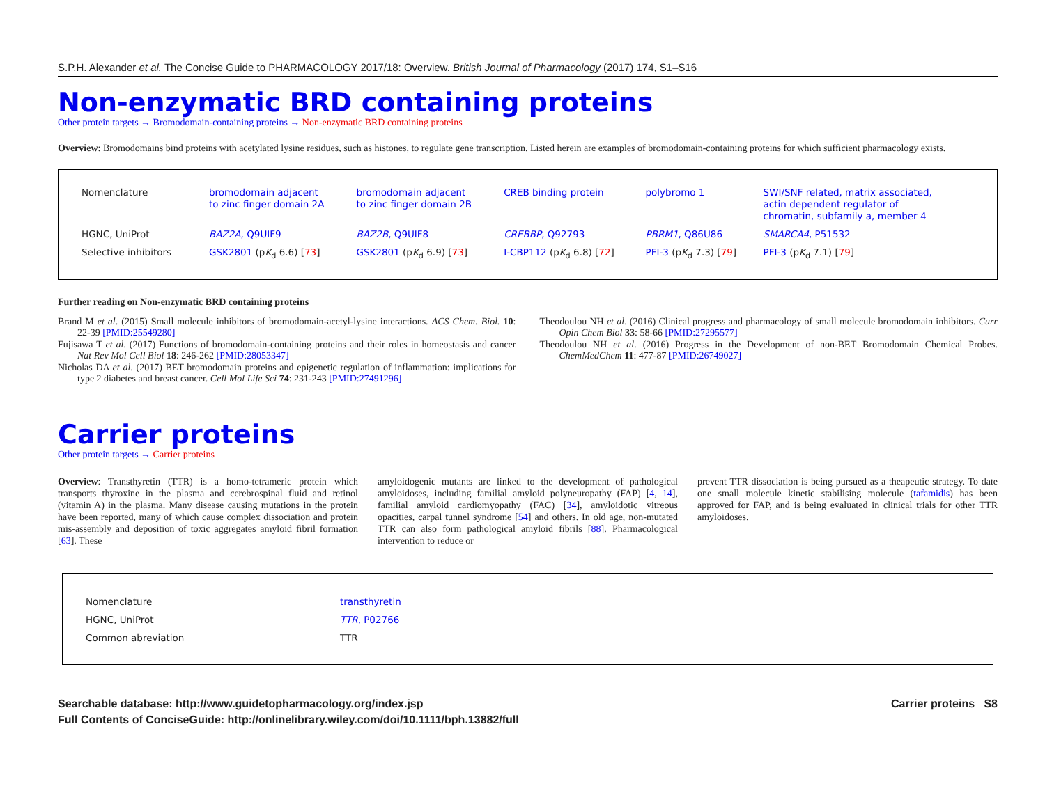S.P.H. Alexander et al. The Concise Guide to PHARMACOLOGY 2017/18: Overview. British Journal of Pharmacology (2017) 174, S1–S16
Non-enzymatic BRD containing proteins
Other protein targets → Bromodomain-containing proteins → Non-enzymatic BRD containing proteins
Overview: Bromodomains bind proteins with acetylated lysine residues, such as histones, to regulate gene transcription. Listed herein are examples of bromodomain-containing proteins for which sufficient pharmacology exists.
| Nomenclature | bromodomain adjacent to zinc finger domain 2A | bromodomain adjacent to zinc finger domain 2B | CREB binding protein | polybromo 1 | SWI/SNF related, matrix associated, actin dependent regulator of chromatin, subfamily a, member 4 |
| HGNC, UniProt | BAZ2A , Q9UIF9 | BAZ2B , Q9UIF8 | CREBBP , Q92793 | PBRM1 , Q86U86 | SMARCA4 , P51532 |
| Selective inhibitors | GSK2801 (p K<sub>d</sub> 6.6) [ 73 ] | GSK2801 (p K<sub>d</sub> 6.9) [ 73 ] | I-CBP112 (p K<sub>d</sub> 6.8) [ 72 ] | PFI-3 (p K<sub>d</sub> 7.3) [ 79 ] | PFI-3 (p K<sub>d</sub> 7.1) [ 79 ] |
Further reading on Non-enzymatic BRD containing proteins
Brand M et al. (2015) Small molecule inhibitors of bromodomain-acetyl-lysine interactions. ACS Chem. Biol. 10: 22-39 [PMID:25549280]
Fujisawa T et al. (2017) Functions of bromodomain-containing proteins and their roles in homeostasis and cancer Nat Rev Mol Cell Biol 18: 246-262 [PMID:28053347]
Nicholas DA et al. (2017) BET bromodomain proteins and epigenetic regulation of inflammation: implications for type 2 diabetes and breast cancer. Cell Mol Life Sci 74: 231-243 [PMID:27491296]
Theodoulou NH et al. (2016) Clinical progress and pharmacology of small molecule bromodomain inhibitors. Curr Opin Chem Biol 33: 58-66 [PMID:27295577]
Theodoulou NH et al. (2016) Progress in the Development of non-BET Bromodomain Chemical Probes. ChemMedChem 11: 477-87 [PMID:26749027]
Carrier proteins
Other protein targets → Carrier proteins
Overview: Transthyretin (TTR) is a homo-tetrameric protein which transports thyroxine in the plasma and cerebrospinal fluid and retinol (vitamin A) in the plasma. Many disease causing mutations in the protein have been reported, many of which cause complex dissociation and protein mis-assembly and deposition of toxic aggregates amyloid fibril formation [63]. These
amyloidogenic mutants are linked to the development of pathological amyloidoses, including familial amyloid polyneuropathy (FAP) [4, 14], familial amyloid cardiomyopathy (FAC) [34], amyloidotic vitreous opacities, carpal tunnel syndrome [54] and others. In old age, non-mutated TTR can also form pathological amyloid fibrils [88]. Pharmacological intervention to reduce or
prevent TTR dissociation is being pursued as a theapeutic strategy. To date one small molecule kinetic stabilising molecule (tafamidis) has been approved for FAP, and is being evaluated in clinical trials for other TTR amyloidoses.
| Nomenclature | transthyretin |
| HGNC, UniProt | TTR , P02766 |
| Common abreviation | TTR |
Searchable database: http://www.guidetopharmacology.org/index.jsp
Full Contents of ConciseGuide: http://onlinelibrary.wiley.com/doi/10.1111/bph.13882/full
Carrier proteins S8